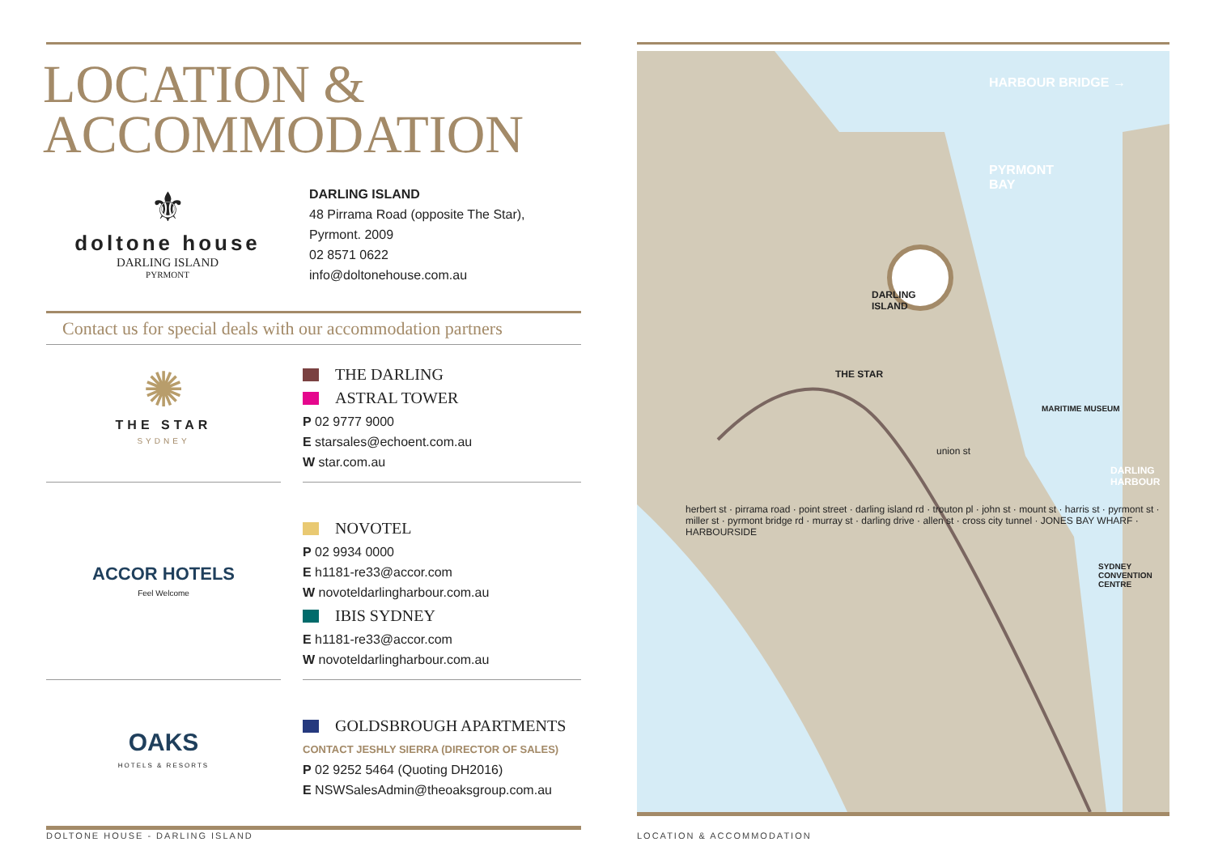LOCATION &
ACCOMMODATION
⚜
doltone house
DARLING ISLAND
PYRMONT
DARLING ISLAND
48 Pirrama Road (opposite The Star),
Pyrmont. 2009
02 8571 0622
info@doltonehouse.com.au
Contact us for special deals with our accommodation partners
✺
THE STAR
SYDNEY
THE DARLING
ASTRAL TOWER
P 02 9777 9000
E starsales@echoent.com.au
W star.com.au
ACCOR HOTELS
Feel Welcome
NOVOTEL
P 02 9934 0000
E h1181-re33@accor.com
W novoteldarlingharbour.com.au
IBIS SYDNEY
E h1181-re33@accor.com
W novoteldarlingharbour.com.au
OAKS
HOTELS & RESORTS
GOLDSBROUGH APARTMENTS
CONTACT JESHLY SIERRA (DIRECTOR OF SALES)
P 02 9252 5464 (Quoting DH2016)
E NSWSalesAdmin@theoaksgroup.com.au
HARBOUR BRIDGE →
PYRMONT
BAY
DARLING
ISLAND
THE STAR
MARITIME MUSEUM
union st
DARLING HARBOUR
herbert st · pirrama road · point street · darling island rd · trouton pl · john st · mount st · harris st · pyrmont st · miller st · pyrmont bridge rd · murray st · darling drive · allen st · cross city tunnel · JONES BAY WHARF · HARBOURSIDE
SYDNEY CONVENTION CENTRE
DOLTONE HOUSE - DARLING ISLAND LOCATION & ACCOMMODATION